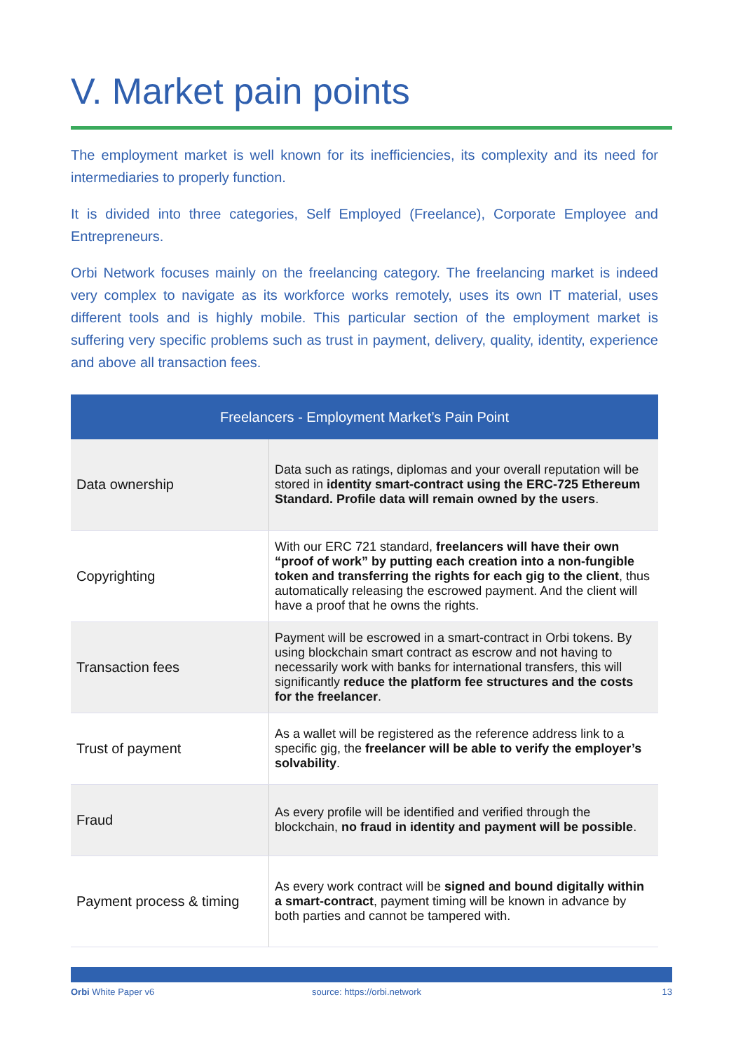V. Market pain points
The employment market is well known for its inefficiencies, its complexity and its need for intermediaries to properly function.
It is divided into three categories, Self Employed (Freelance), Corporate Employee and Entrepreneurs.
Orbi Network focuses mainly on the freelancing category. The freelancing market is indeed very complex to navigate as its workforce works remotely, uses its own IT material, uses different tools and is highly mobile. This particular section of the employment market is suffering very specific problems such as trust in payment, delivery, quality, identity, experience and above all transaction fees.
| Freelancers - Employment Market’s Pain Point | |
| --- | --- |
| Data ownership | Data such as ratings, diplomas and your overall reputation will be stored in identity smart-contract using the ERC-725 Ethereum Standard. Profile data will remain owned by the users . |
| Copyrighting | With our ERC 721 standard, freelancers will have their own “proof of work” by putting each creation into a non-fungible token and transferring the rights for each gig to the client , thus automatically releasing the escrowed payment. And the client will have a proof that he owns the rights. |
| Transaction fees | Payment will be escrowed in a smart-contract in Orbi tokens. By using blockchain smart contract as escrow and not having to necessarily work with banks for international transfers, this will significantly reduce the platform fee structures and the costs for the freelancer . |
| Trust of payment | As a wallet will be registered as the reference address link to a specific gig, the freelancer will be able to verify the employer’s solvability . |
| Fraud | As every profile will be identified and verified through the blockchain, no fraud in identity and payment will be possible . |
| Payment process & timing | As every work contract will be signed and bound digitally within a smart-contract , payment timing will be known in advance by both parties and cannot be tampered with. |
Orbi White Paper v6 source: https://orbi.network 13